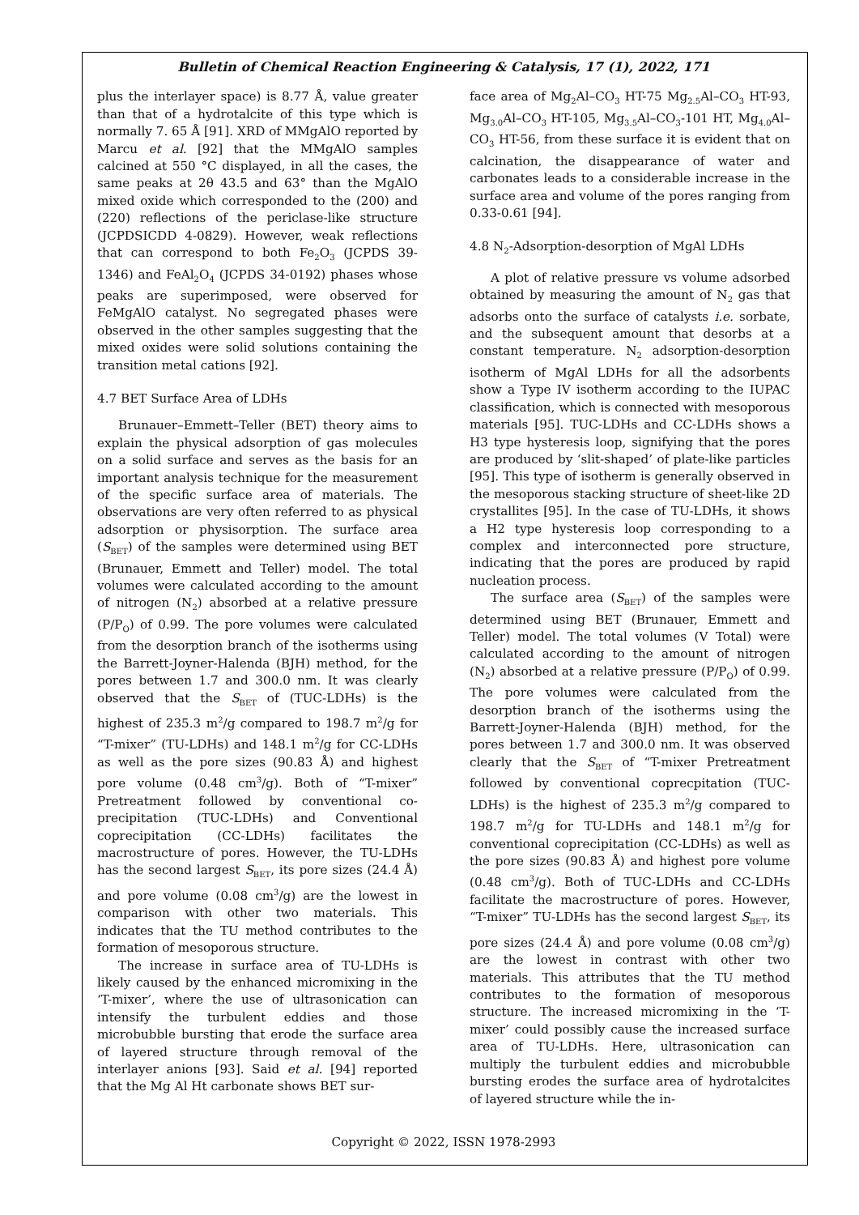Bulletin of Chemical Reaction Engineering & Catalysis, 17 (1), 2022, 171
plus the interlayer space) is 8.77 Å, value greater than that of a hydrotalcite of this type which is normally 7. 65 Å [91]. XRD of MMgAlO reported by Marcu et al. [92] that the MMgAlO samples calcined at 550 °C displayed, in all the cases, the same peaks at 2θ 43.5 and 63° than the MgAlO mixed oxide which corresponded to the (200) and (220) reflections of the periclase-like structure (JCPDSICDD 4-0829). However, weak reflections that can correspond to both Fe<sub>2</sub>O<sub>3</sub> (JCPDS 39-1346) and FeAl<sub>2</sub>O<sub>4</sub> (JCPDS 34-0192) phases whose peaks are superimposed, were observed for FeMgAlO catalyst. No segregated phases were observed in the other samples suggesting that the mixed oxides were solid solutions containing the transition metal cations [92].
4.7 BET Surface Area of LDHs
Brunauer–Emmett–Teller (BET) theory aims to explain the physical adsorption of gas molecules on a solid surface and serves as the basis for an important analysis technique for the measurement of the specific surface area of materials. The observations are very often referred to as physical adsorption or physisorption. The surface area (S<sub>BET</sub>) of the samples were determined using BET (Brunauer, Emmett and Teller) model. The total volumes were calculated according to the amount of nitrogen (N<sub>2</sub>) absorbed at a relative pressure (P/P<sub>O</sub>) of 0.99. The pore volumes were calculated from the desorption branch of the isotherms using the Barrett-Joyner-Halenda (BJH) method, for the pores between 1.7 and 300.0 nm. It was clearly observed that the S<sub>BET</sub> of (TUC-LDHs) is the highest of 235.3 m<sup>2</sup>/g compared to 198.7 m<sup>2</sup>/g for “T-mixer” (TU-LDHs) and 148.1 m<sup>2</sup>/g for CC-LDHs as well as the pore sizes (90.83 Å) and highest pore volume (0.48 cm<sup>3</sup>/g). Both of “T-mixer” Pretreatment followed by conventional co-precipitation (TUC-LDHs) and Conventional coprecipitation (CC-LDHs) facilitates the macrostructure of pores. However, the TU-LDHs has the second largest S<sub>BET</sub>, its pore sizes (24.4 Å) and pore volume (0.08 cm<sup>3</sup>/g) are the lowest in comparison with other two materials. This indicates that the TU method contributes to the formation of mesoporous structure.
The increase in surface area of TU-LDHs is likely caused by the enhanced micromixing in the ‘T-mixer’, where the use of ultrasonication can intensify the turbulent eddies and those microbubble bursting that erode the surface area of layered structure through removal of the interlayer anions [93]. Said et al. [94] reported that the Mg Al Ht carbonate shows BET sur-
face area of Mg<sub>2</sub>Al–CO<sub>3</sub> HT-75 Mg<sub>2.5</sub>Al–CO<sub>3</sub> HT-93, Mg<sub>3.0</sub>Al–CO<sub>3</sub> HT-105, Mg<sub>3.5</sub>Al–CO<sub>3</sub>-101 HT, Mg<sub>4.0</sub>Al–CO<sub>3</sub> HT-56, from these surface it is evident that on calcination, the disappearance of water and carbonates leads to a considerable increase in the surface area and volume of the pores ranging from 0.33-0.61 [94].
4.8 N<sub>2</sub>-Adsorption-desorption of MgAl LDHs
A plot of relative pressure vs volume adsorbed obtained by measuring the amount of N<sub>2</sub> gas that adsorbs onto the surface of catalysts i.e. sorbate, and the subsequent amount that desorbs at a constant temperature. N<sub>2</sub> adsorption-desorption isotherm of MgAl LDHs for all the adsorbents show a Type IV isotherm according to the IUPAC classification, which is connected with mesoporous materials [95]. TUC-LDHs and CC-LDHs shows a H3 type hysteresis loop, signifying that the pores are produced by ‘slit-shaped’ of plate-like particles [95]. This type of isotherm is generally observed in the mesoporous stacking structure of sheet-like 2D crystallites [95]. In the case of TU-LDHs, it shows a H2 type hysteresis loop corresponding to a complex and interconnected pore structure, indicating that the pores are produced by rapid nucleation process.
The surface area (S<sub>BET</sub>) of the samples were determined using BET (Brunauer, Emmett and Teller) model. The total volumes (V Total) were calculated according to the amount of nitrogen (N<sub>2</sub>) absorbed at a relative pressure (P/P<sub>O</sub>) of 0.99. The pore volumes were calculated from the desorption branch of the isotherms using the Barrett-Joyner-Halenda (BJH) method, for the pores between 1.7 and 300.0 nm. It was observed clearly that the S<sub>BET</sub> of “T-mixer Pretreatment followed by conventional coprecpitation (TUC-LDHs) is the highest of 235.3 m<sup>2</sup>/g compared to 198.7 m<sup>2</sup>/g for TU-LDHs and 148.1 m<sup>2</sup>/g for conventional coprecipitation (CC-LDHs) as well as the pore sizes (90.83 Å) and highest pore volume (0.48 cm<sup>3</sup>/g). Both of TUC-LDHs and CC-LDHs facilitate the macrostructure of pores. However, “T-mixer” TU-LDHs has the second largest S<sub>BET</sub>, its pore sizes (24.4 Å) and pore volume (0.08 cm<sup>3</sup>/g) are the lowest in contrast with other two materials. This attributes that the TU method contributes to the formation of mesoporous structure. The increased micromixing in the ‘T-mixer’ could possibly cause the increased surface area of TU-LDHs. Here, ultrasonication can multiply the turbulent eddies and microbubble bursting erodes the surface area of hydrotalcites of layered structure while the in-
Copyright © 2022, ISSN 1978-2993